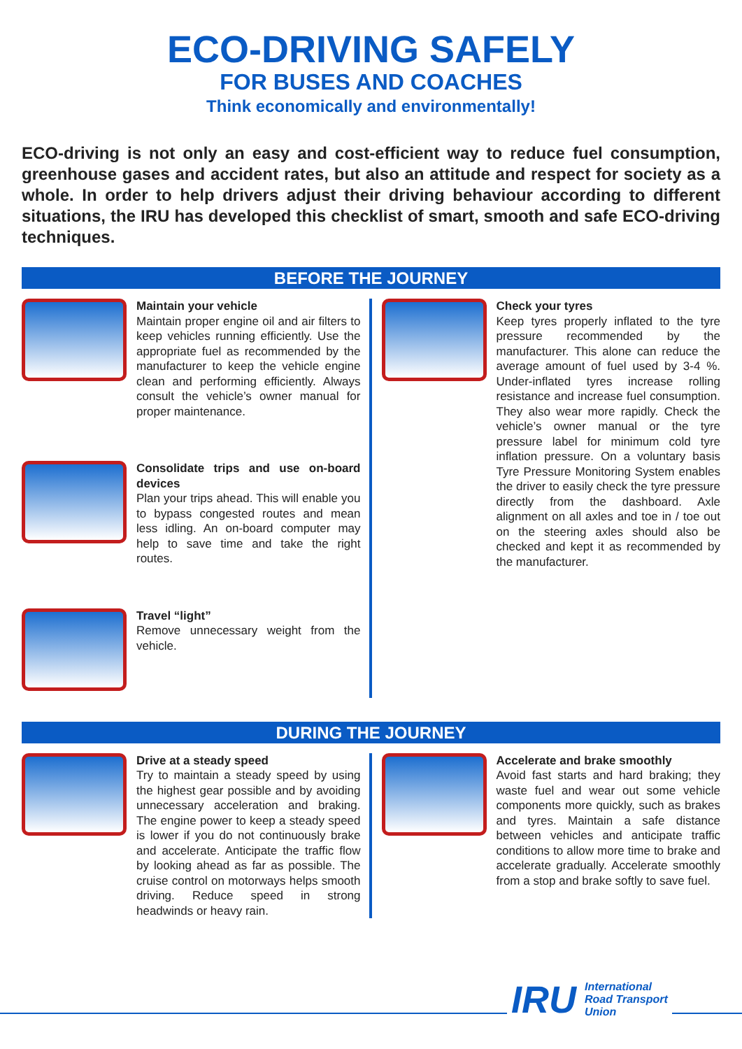ECO-DRIVING SAFELY
FOR BUSES AND COACHES
Think economically and environmentally!
ECO-driving is not only an easy and cost-efficient way to reduce fuel consumption, greenhouse gases and accident rates, but also an attitude and respect for society as a whole. In order to help drivers adjust their driving behaviour according to different situations, the IRU has developed this checklist of smart, smooth and safe ECO-driving techniques.
BEFORE THE JOURNEY
Maintain your vehicle
Maintain proper engine oil and air filters to keep vehicles running efficiently. Use the appropriate fuel as recommended by the manufacturer to keep the vehicle engine clean and performing efficiently. Always consult the vehicle’s owner manual for proper maintenance.
Consolidate trips and use on-board devices
Plan your trips ahead. This will enable you to bypass congested routes and mean less idling. An on-board computer may help to save time and take the right routes.
Travel “light”
Remove unnecessary weight from the vehicle.
Check your tyres
Keep tyres properly inflated to the tyre pressure recommended by the manufacturer. This alone can reduce the average amount of fuel used by 3-4 %. Under-inflated tyres increase rolling resistance and increase fuel consumption. They also wear more rapidly. Check the vehicle’s owner manual or the tyre pressure label for minimum cold tyre inflation pressure. On a voluntary basis Tyre Pressure Monitoring System enables the driver to easily check the tyre pressure directly from the dashboard. Axle alignment on all axles and toe in / toe out on the steering axles should also be checked and kept it as recommended by the manufacturer.
DURING THE JOURNEY
Drive at a steady speed
Try to maintain a steady speed by using the highest gear possible and by avoiding unnecessary acceleration and braking. The engine power to keep a steady speed is lower if you do not continuously brake and accelerate. Anticipate the traffic flow by looking ahead as far as possible. The cruise control on motorways helps smooth driving. Reduce speed in strong headwinds or heavy rain.
Accelerate and brake smoothly
Avoid fast starts and hard braking; they waste fuel and wear out some vehicle components more quickly, such as brakes and tyres. Maintain a safe distance between vehicles and anticipate traffic conditions to allow more time to brake and accelerate gradually. Accelerate smoothly from a stop and brake softly to save fuel.
IRU International
Road Transport
Union